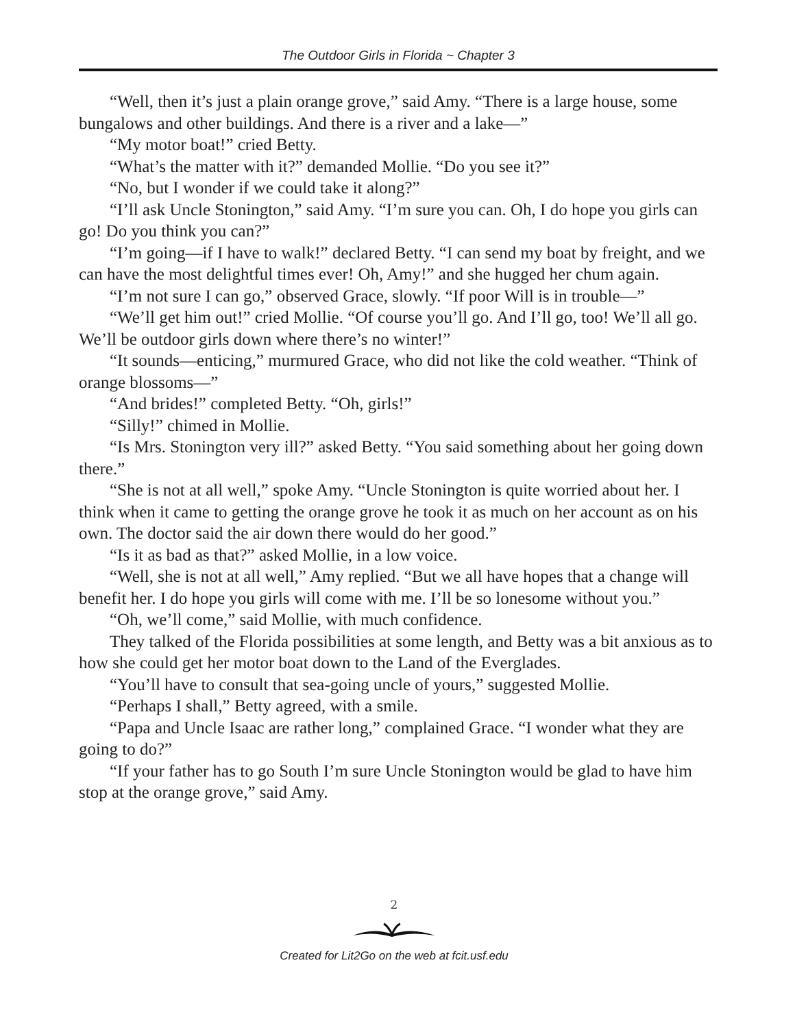The Outdoor Girls in Florida ~ Chapter 3
“Well, then it’s just a plain orange grove,” said Amy. “There is a large house, some bungalows and other buildings. And there is a river and a lake—”
“My motor boat!” cried Betty.
“What’s the matter with it?” demanded Mollie. “Do you see it?”
“No, but I wonder if we could take it along?”
“I’ll ask Uncle Stonington,” said Amy. “I’m sure you can. Oh, I do hope you girls can go! Do you think you can?”
“I’m going—if I have to walk!” declared Betty. “I can send my boat by freight, and we can have the most delightful times ever! Oh, Amy!” and she hugged her chum again.
“I’m not sure I can go,” observed Grace, slowly. “If poor Will is in trouble—”
“We’ll get him out!” cried Mollie. “Of course you’ll go. And I’ll go, too! We’ll all go. We’ll be outdoor girls down where there’s no winter!”
“It sounds—enticing,” murmured Grace, who did not like the cold weather. “Think of orange blossoms—”
“And brides!” completed Betty. “Oh, girls!”
“Silly!” chimed in Mollie.
“Is Mrs. Stonington very ill?” asked Betty. “You said something about her going down there.”
“She is not at all well,” spoke Amy. “Uncle Stonington is quite worried about her. I think when it came to getting the orange grove he took it as much on her account as on his own. The doctor said the air down there would do her good.”
“Is it as bad as that?” asked Mollie, in a low voice.
“Well, she is not at all well,” Amy replied. “But we all have hopes that a change will benefit her. I do hope you girls will come with me. I’ll be so lonesome without you.”
“Oh, we’ll come,” said Mollie, with much confidence.
They talked of the Florida possibilities at some length, and Betty was a bit anxious as to how she could get her motor boat down to the Land of the Everglades.
“You’ll have to consult that sea-going uncle of yours,” suggested Mollie.
“Perhaps I shall,” Betty agreed, with a smile.
“Papa and Uncle Isaac are rather long,” complained Grace. “I wonder what they are going to do?”
“If your father has to go South I’m sure Uncle Stonington would be glad to have him stop at the orange grove,” said Amy.
2
Created for Lit2Go on the web at fcit.usf.edu